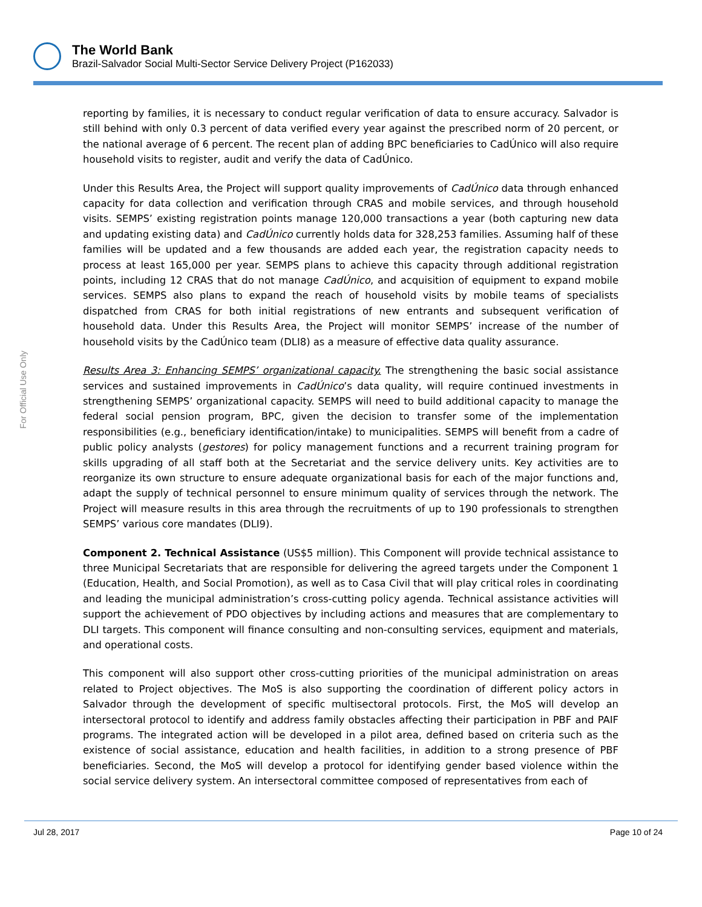The World Bank
Brazil-Salvador Social Multi-Sector Service Delivery Project (P162033)
For Official Use Only
reporting by families, it is necessary to conduct regular verification of data to ensure accuracy. Salvador is still behind with only 0.3 percent of data verified every year against the prescribed norm of 20 percent, or the national average of 6 percent. The recent plan of adding BPC beneficiaries to CadÚnico will also require household visits to register, audit and verify the data of CadÚnico.
Under this Results Area, the Project will support quality improvements of CadÚnico data through enhanced capacity for data collection and verification through CRAS and mobile services, and through household visits. SEMPS’ existing registration points manage 120,000 transactions a year (both capturing new data and updating existing data) and CadÚnico currently holds data for 328,253 families. Assuming half of these families will be updated and a few thousands are added each year, the registration capacity needs to process at least 165,000 per year. SEMPS plans to achieve this capacity through additional registration points, including 12 CRAS that do not manage CadÚnico, and acquisition of equipment to expand mobile services. SEMPS also plans to expand the reach of household visits by mobile teams of specialists dispatched from CRAS for both initial registrations of new entrants and subsequent verification of household data. Under this Results Area, the Project will monitor SEMPS’ increase of the number of household visits by the CadÚnico team (DLI8) as a measure of effective data quality assurance.
Results Area 3: Enhancing SEMPS’ organizational capacity. The strengthening the basic social assistance services and sustained improvements in CadÚnico’s data quality, will require continued investments in strengthening SEMPS’ organizational capacity. SEMPS will need to build additional capacity to manage the federal social pension program, BPC, given the decision to transfer some of the implementation responsibilities (e.g., beneficiary identification/intake) to municipalities. SEMPS will benefit from a cadre of public policy analysts (gestores) for policy management functions and a recurrent training program for skills upgrading of all staff both at the Secretariat and the service delivery units. Key activities are to reorganize its own structure to ensure adequate organizational basis for each of the major functions and, adapt the supply of technical personnel to ensure minimum quality of services through the network. The Project will measure results in this area through the recruitments of up to 190 professionals to strengthen SEMPS’ various core mandates (DLI9).
Component 2. Technical Assistance (US$5 million). This Component will provide technical assistance to three Municipal Secretariats that are responsible for delivering the agreed targets under the Component 1 (Education, Health, and Social Promotion), as well as to Casa Civil that will play critical roles in coordinating and leading the municipal administration’s cross-cutting policy agenda. Technical assistance activities will support the achievement of PDO objectives by including actions and measures that are complementary to DLI targets. This component will finance consulting and non-consulting services, equipment and materials, and operational costs.
This component will also support other cross-cutting priorities of the municipal administration on areas related to Project objectives. The MoS is also supporting the coordination of different policy actors in Salvador through the development of specific multisectoral protocols. First, the MoS will develop an intersectoral protocol to identify and address family obstacles affecting their participation in PBF and PAIF programs. The integrated action will be developed in a pilot area, defined based on criteria such as the existence of social assistance, education and health facilities, in addition to a strong presence of PBF beneficiaries. Second, the MoS will develop a protocol for identifying gender based violence within the social service delivery system. An intersectoral committee composed of representatives from each of
Jul 28, 2017 Page 10 of 24